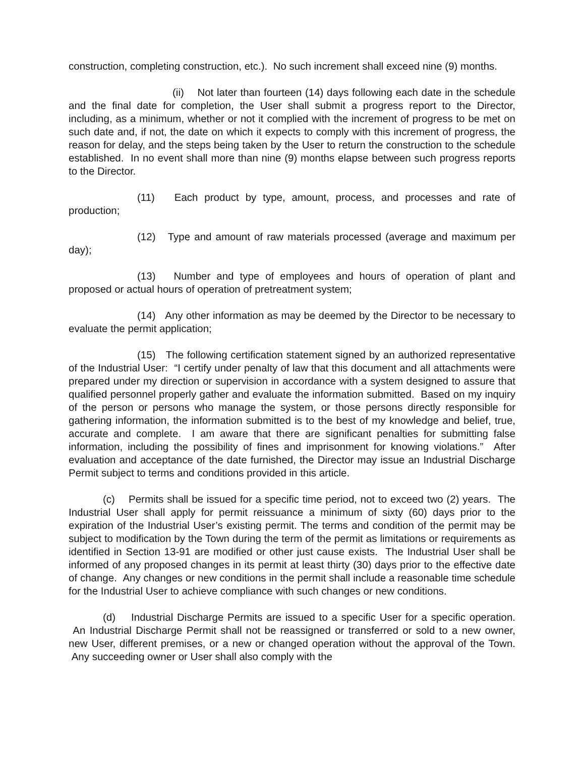construction, completing construction, etc.). No such increment shall exceed nine (9) months.
(ii) Not later than fourteen (14) days following each date in the schedule and the final date for completion, the User shall submit a progress report to the Director, including, as a minimum, whether or not it complied with the increment of progress to be met on such date and, if not, the date on which it expects to comply with this increment of progress, the reason for delay, and the steps being taken by the User to return the construction to the schedule established. In no event shall more than nine (9) months elapse between such progress reports to the Director.
(11) Each product by type, amount, process, and processes and rate of production;
(12) Type and amount of raw materials processed (average and maximum per day);
(13) Number and type of employees and hours of operation of plant and proposed or actual hours of operation of pretreatment system;
(14) Any other information as may be deemed by the Director to be necessary to evaluate the permit application;
(15) The following certification statement signed by an authorized representative of the Industrial User: “I certify under penalty of law that this document and all attachments were prepared under my direction or supervision in accordance with a system designed to assure that qualified personnel properly gather and evaluate the information submitted. Based on my inquiry of the person or persons who manage the system, or those persons directly responsible for gathering information, the information submitted is to the best of my knowledge and belief, true, accurate and complete. I am aware that there are significant penalties for submitting false information, including the possibility of fines and imprisonment for knowing violations.” After evaluation and acceptance of the date furnished, the Director may issue an Industrial Discharge Permit subject to terms and conditions provided in this article.
(c) Permits shall be issued for a specific time period, not to exceed two (2) years. The Industrial User shall apply for permit reissuance a minimum of sixty (60) days prior to the expiration of the Industrial User’s existing permit. The terms and condition of the permit may be subject to modification by the Town during the term of the permit as limitations or requirements as identified in Section 13-91 are modified or other just cause exists. The Industrial User shall be informed of any proposed changes in its permit at least thirty (30) days prior to the effective date of change. Any changes or new conditions in the permit shall include a reasonable time schedule for the Industrial User to achieve compliance with such changes or new conditions.
(d) Industrial Discharge Permits are issued to a specific User for a specific operation. An Industrial Discharge Permit shall not be reassigned or transferred or sold to a new owner, new User, different premises, or a new or changed operation without the approval of the Town. Any succeeding owner or User shall also comply with the